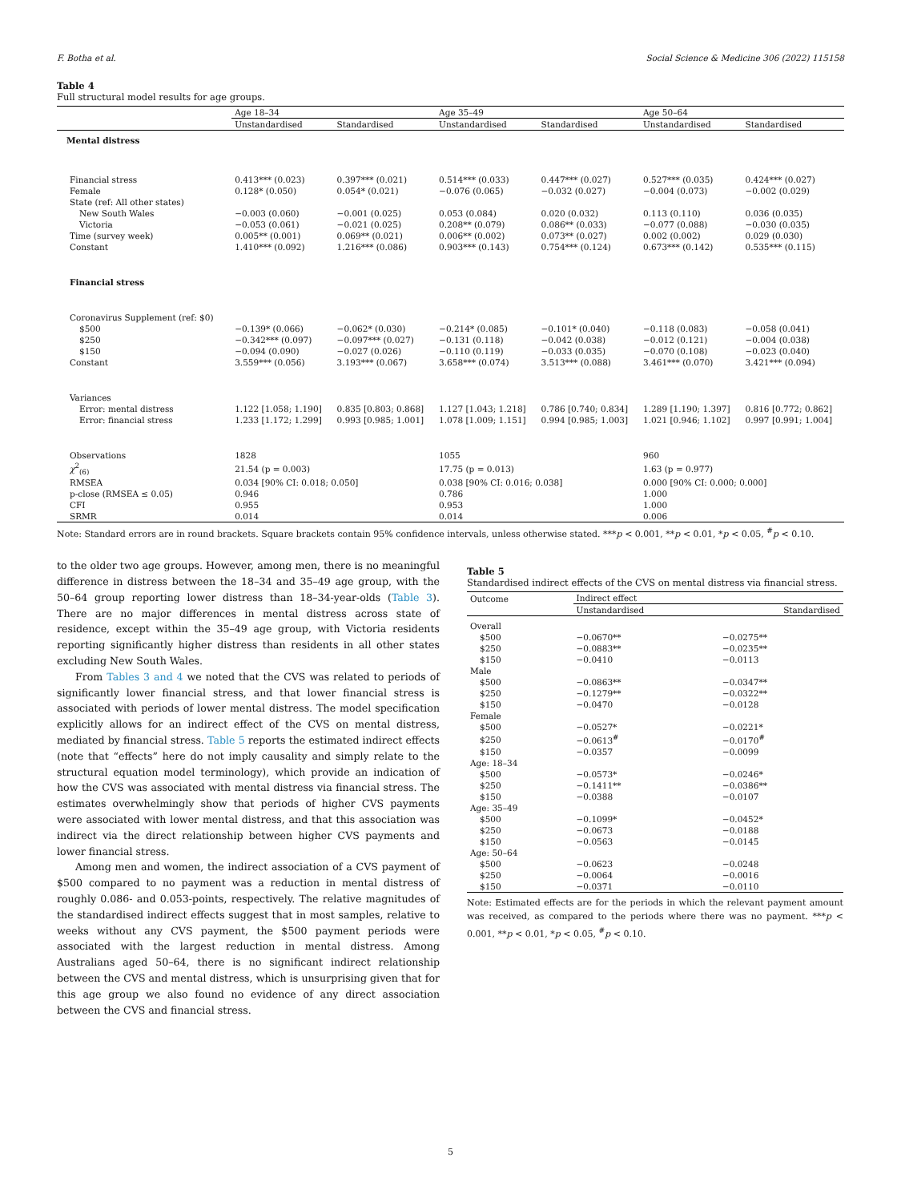F. Botha et al. Social Science & Medicine 306 (2022) 115158
Table 4
Full structural model results for age groups.
| | Age 18–34 | | Age 35–49 | | Age 50–64 | |
| --- | --- | --- | --- | --- | --- | --- |
| | Unstandardised | Standardised | Unstandardised | Standardised | Unstandardised | Standardised |
| Mental distress | | | | | | |
| Financial stress | 0.413*** (0.023) | 0.397*** (0.021) | 0.514*** (0.033) | 0.447*** (0.027) | 0.527*** (0.035) | 0.424*** (0.027) |
| Female | 0.128* (0.050) | 0.054* (0.021) | −0.076 (0.065) | −0.032 (0.027) | −0.004 (0.073) | −0.002 (0.029) |
| State (ref: All other states) | | | | | | |
| New South Wales | −0.003 (0.060) | −0.001 (0.025) | 0.053 (0.084) | 0.020 (0.032) | 0.113 (0.110) | 0.036 (0.035) |
| Victoria | −0.053 (0.061) | −0.021 (0.025) | 0.208** (0.079) | 0.086** (0.033) | −0.077 (0.088) | −0.030 (0.035) |
| Time (survey week) | 0.005** (0.001) | 0.069** (0.021) | 0.006** (0.002) | 0.073** (0.027) | 0.002 (0.002) | 0.029 (0.030) |
| Constant | 1.410*** (0.092) | 1.216*** (0.086) | 0.903*** (0.143) | 0.754*** (0.124) | 0.673*** (0.142) | 0.535*** (0.115) |
| Financial stress | | | | | | |
| Coronavirus Supplement (ref: $0) | | | | | | |
| $500 | −0.139* (0.066) | −0.062* (0.030) | −0.214* (0.085) | −0.101* (0.040) | −0.118 (0.083) | −0.058 (0.041) |
| $250 | −0.342*** (0.097) | −0.097*** (0.027) | −0.131 (0.118) | −0.042 (0.038) | −0.012 (0.121) | −0.004 (0.038) |
| $150 | −0.094 (0.090) | −0.027 (0.026) | −0.110 (0.119) | −0.033 (0.035) | −0.070 (0.108) | −0.023 (0.040) |
| Constant | 3.559*** (0.056) | 3.193*** (0.067) | 3.658*** (0.074) | 3.513*** (0.088) | 3.461*** (0.070) | 3.421*** (0.094) |
| Variances | | | | | | |
| Error: mental distress | 1.122 [1.058; 1.190] | 0.835 [0.803; 0.868] | 1.127 [1.043; 1.218] | 0.786 [0.740; 0.834] | 1.289 [1.190; 1.397] | 0.816 [0.772; 0.862] |
| Error: financial stress | 1.233 [1.172; 1.299] | 0.993 [0.985; 1.001] | 1.078 [1.009; 1.151] | 0.994 [0.985; 1.003] | 1.021 [0.946; 1.102] | 0.997 [0.991; 1.004] |
| Observations | 1828 | | 1055 | | 960 | |
| χ<sup>2</sup><sub>(6)</sub> | 21.54 (p = 0.003) | | 17.75 (p = 0.013) | | 1.63 (p = 0.977) | |
| RMSEA | 0.034 [90% CI: 0.018; 0.050] | | 0.038 [90% CI: 0.016; 0.038] | | 0.000 [90% CI: 0.000; 0.000] | |
| p-close (RMSEA ≤ 0.05) | 0.946 | | 0.786 | | 1.000 | |
| CFI | 0.955 | | 0.953 | | 1.000 | |
| SRMR | 0.014 | | 0.014 | | 0.006 | |
Note: Standard errors are in round brackets. Square brackets contain 95% confidence intervals, unless otherwise stated. ***p < 0.001, **p < 0.01, *p < 0.05, <sup>#</sup>p < 0.10.
to the older two age groups. However, among men, there is no meaningful difference in distress between the 18–34 and 35–49 age group, with the 50–64 group reporting lower distress than 18–34-year-olds (Table 3). There are no major differences in mental distress across state of residence, except within the 35–49 age group, with Victoria residents reporting significantly higher distress than residents in all other states excluding New South Wales.
From Tables 3 and 4 we noted that the CVS was related to periods of significantly lower financial stress, and that lower financial stress is associated with periods of lower mental distress. The model specification explicitly allows for an indirect effect of the CVS on mental distress, mediated by financial stress. Table 5 reports the estimated indirect effects (note that “effects” here do not imply causality and simply relate to the structural equation model terminology), which provide an indication of how the CVS was associated with mental distress via financial stress. The estimates overwhelmingly show that periods of higher CVS payments were associated with lower mental distress, and that this association was indirect via the direct relationship between higher CVS payments and lower financial stress.
Among men and women, the indirect association of a CVS payment of $500 compared to no payment was a reduction in mental distress of roughly 0.086- and 0.053-points, respectively. The relative magnitudes of the standardised indirect effects suggest that in most samples, relative to weeks without any CVS payment, the $500 payment periods were associated with the largest reduction in mental distress. Among Australians aged 50–64, there is no significant indirect relationship between the CVS and mental distress, which is unsurprising given that for this age group we also found no evidence of any direct association between the CVS and financial stress.
Table 5
Standardised indirect effects of the CVS on mental distress via financial stress.
| Outcome | Indirect effect | |
| --- | --- | --- |
| | Unstandardised | Standardised |
| Overall | | |
| $500 | −0.0670** | −0.0275** |
| $250 | −0.0883** | −0.0235** |
| $150 | −0.0410 | −0.0113 |
| Male | | |
| $500 | −0.0863** | −0.0347** |
| $250 | −0.1279** | −0.0322** |
| $150 | −0.0470 | −0.0128 |
| Female | | |
| $500 | −0.0527* | −0.0221* |
| $250 | −0.0613<sup>#</sup> | −0.0170<sup>#</sup> |
| $150 | −0.0357 | −0.0099 |
| Age: 18–34 | | |
| $500 | −0.0573* | −0.0246* |
| $250 | −0.1411** | −0.0386** |
| $150 | −0.0388 | −0.0107 |
| Age: 35–49 | | |
| $500 | −0.1099* | −0.0452* |
| $250 | −0.0673 | −0.0188 |
| $150 | −0.0563 | −0.0145 |
| Age: 50–64 | | |
| $500 | −0.0623 | −0.0248 |
| $250 | −0.0064 | −0.0016 |
| $150 | −0.0371 | −0.0110 |
Note: Estimated effects are for the periods in which the relevant payment amount was received, as compared to the periods where there was no payment. ***p < 0.001, **p < 0.01, *p < 0.05, <sup>#</sup>p < 0.10.
5